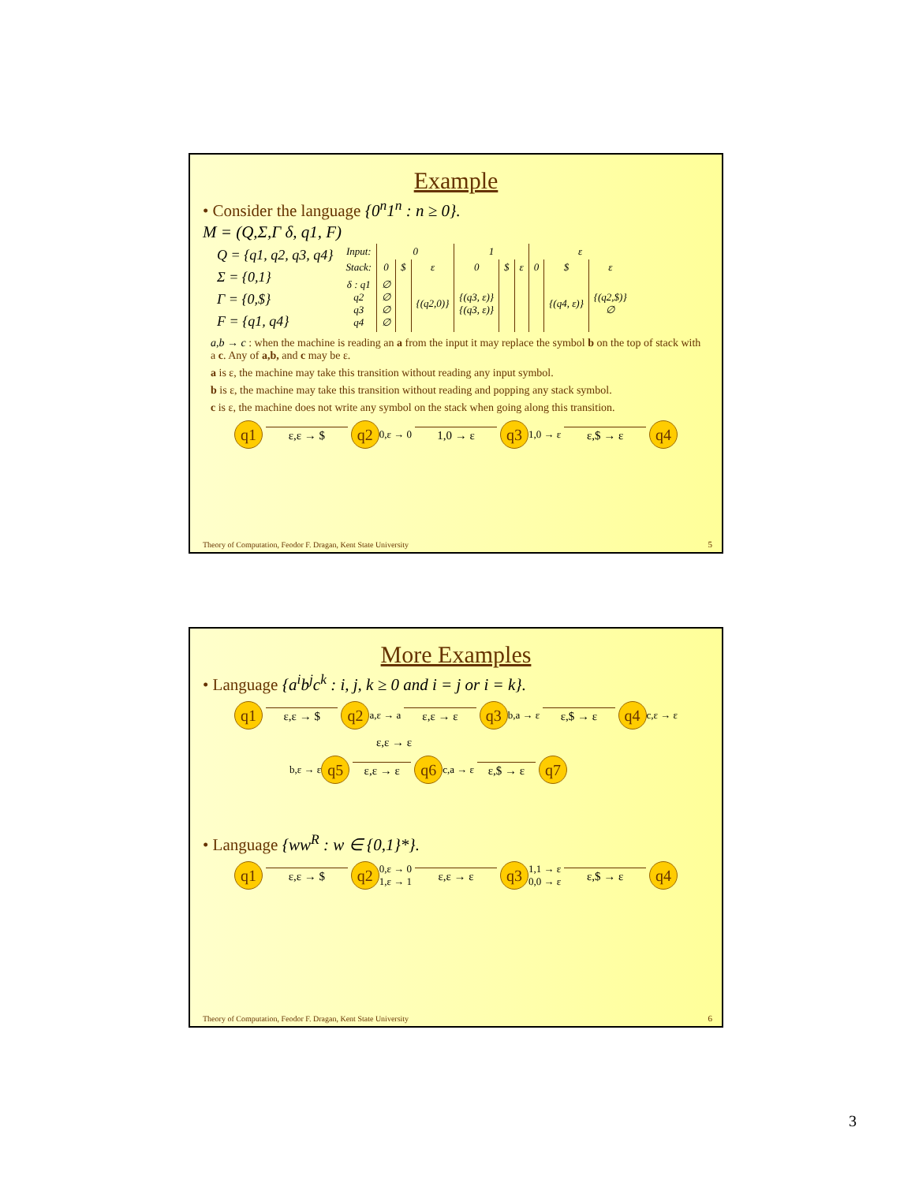Example
• Consider the language {0<sup>n</sup>1<sup>n</sup> : n ≥ 0}.
M = (Q,Σ,Γ δ, q1, F)
Q = {q1, q2, q3, q4}
Σ = {0,1}
Γ = {0,$}
F = {q1, q4}
| Input: | 0 | | | 1 | | | ε | | |
| Stack: | 0 | $ | ε | 0 | $ | ε | 0 | $ | ε |
| δ : q1 q2 q3 q4 | ∅ ∅ ∅ ∅ | | {(q2,0)} | {(q3, ε)} {(q3, ε)} | | | | {(q4, ε)} | {(q2,$)} ∅ |
a,b → c : when the machine is reading an a from the input it may replace the symbol b on the top of stack with a c. Any of a,b, and c may be ε.
a is ε, the machine may take this transition without reading any input symbol.
b is ε, the machine may take this transition without reading and popping any stack symbol.
c is ε, the machine does not write any symbol on the stack when going along this transition.
q1 ε,ε → $ q2 0,ε → 0 1,0 → ε q3 1,0 → ε ε,$ → ε q4
Theory of Computation, Feodor F. Dragan, Kent State University
5
More Examples
• Language {a<sup>i</sup>b<sup>j</sup>c<sup>k</sup> : i, j, k ≥ 0 and i = j or i = k}.
q1 ε,ε → $ q2 a,ε → a ε,ε → ε q3 b,a → ε ε,$ → ε q4 c,ε → ε
ε,ε → ε
b,ε → ε q5 ε,ε → ε q6 c,a → ε ε,$ → ε q7
• Language {ww<sup>R</sup> : w ∈ {0,1}*}.
q1 ε,ε → $ q2 0,ε → 0
1,ε → 1 ε,ε → ε q3 1,1 → ε
0,0 → ε ε,$ → ε q4
Theory of Computation, Feodor F. Dragan, Kent State University
6
3